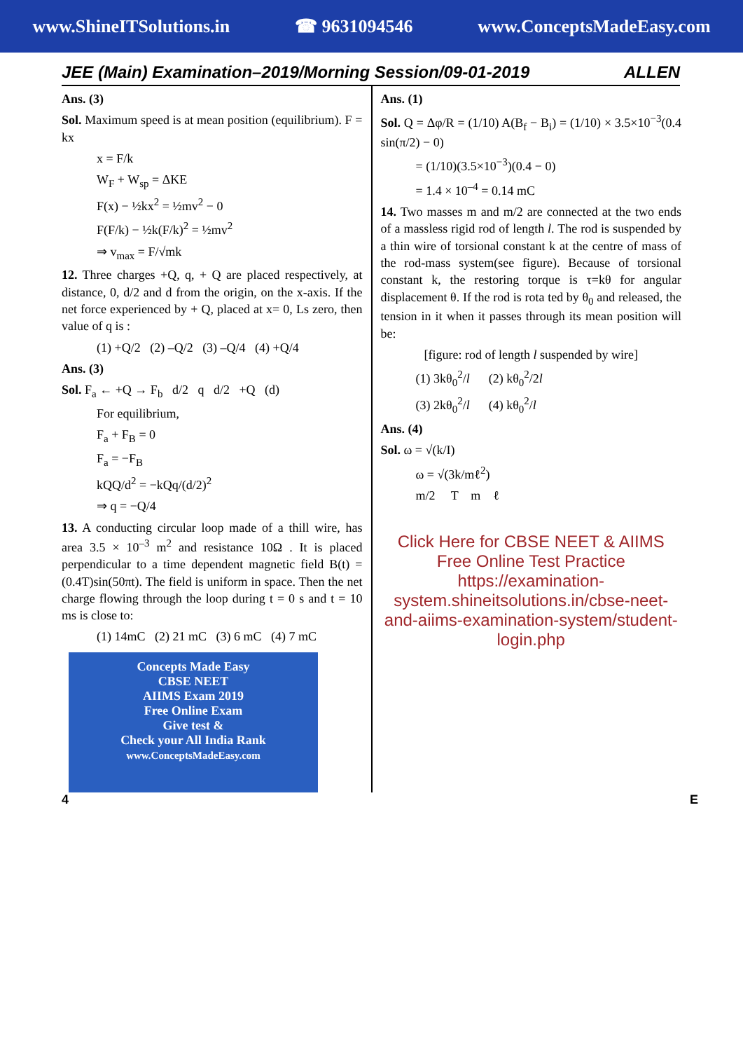www.ShineITSolutions.in ☎ 9631094546 www.ConceptsMadeEasy.com
JEE (Main) Examination–2019/Morning Session/09-01-2019 ALLEN
Ans. (3)
Sol. Maximum speed is at mean position (equilibrium). F = kx
x = F/k
W<sub>F</sub> + W<sub>sp</sub> = ΔKE
F(x) − ½kx<sup>2</sup> = ½mv<sup>2</sup> − 0
F(F/k) − ½k(F/k)<sup>2</sup> = ½mv<sup>2</sup>
⇒ v<sub>max</sub> = F/√mk
12. Three charges +Q, q, + Q are placed respectively, at distance, 0, d/2 and d from the origin, on the x-axis. If the net force experienced by + Q, placed at x= 0, Ls zero, then value of q is :
(1) +Q/2 (2) –Q/2 (3) –Q/4 (4) +Q/4
Ans. (3)
Sol. F<sub>a</sub> ← +Q → F<sub>b</sub> d/2 q d/2 +Q (d)
For equilibrium,
F<sub>a</sub> + F<sub>B</sub> = 0
F<sub>a</sub> = −F<sub>B</sub>
kQQ/d<sup>2</sup> = −kQq/(d/2)<sup>2</sup>
⇒ q = −Q/4
13. A conducting circular loop made of a thill wire, has area 3.5 × 10<sup>–3</sup> m<sup>2</sup> and resistance 10Ω . It is placed perpendicular to a time dependent magnetic field B(t) = (0.4T)sin(50πt). The field is uniform in space. Then the net charge flowing through the loop during t = 0 s and t = 10 ms is close to:
(1) 14mC (2) 21 mC (3) 6 mC (4) 7 mC
Concepts Made Easy
CBSE NEET
AIIMS Exam 2019
Free Online Exam
Give test &
Check your All India Rank
www.ConceptsMadeEasy.com
Ans. (1)
Sol. Q = Δφ/R = (1/10) A(B<sub>f</sub> − B<sub>i</sub>) = (1/10) × 3.5×10<sup>−3</sup>(0.4 sin(π/2) − 0)
= (1/10)(3.5×10<sup>−3</sup>)(0.4 − 0)
= 1.4 × 10<sup>–4</sup> = 0.14 mC
14. Two masses m and m/2 are connected at the two ends of a massless rigid rod of length l. The rod is suspended by a thin wire of torsional constant k at the centre of mass of the rod-mass system(see figure). Because of torsional constant k, the restoring torque is τ=kθ for angular displacement θ. If the rod is rota ted by θ<sub>0</sub> and released, the tension in it when it passes through its mean position will be:
[figure: rod of length l suspended by wire]
(1) 3kθ<sub>0</sub><sup>2</sup>/l (2) kθ<sub>0</sub><sup>2</sup>/2l
(3) 2kθ<sub>0</sub><sup>2</sup>/l (4) kθ<sub>0</sub><sup>2</sup>/l
Ans. (4)
Sol. ω = √(k/I)
ω = √(3k/mℓ<sup>2</sup>)
m/2 T m ℓ
Click Here for CBSE NEET & AIIMS Free Online Test Practice
https://examination-system.shineitsolutions.in/cbse-neet-and-aiims-examination-system/student-login.php
4 E